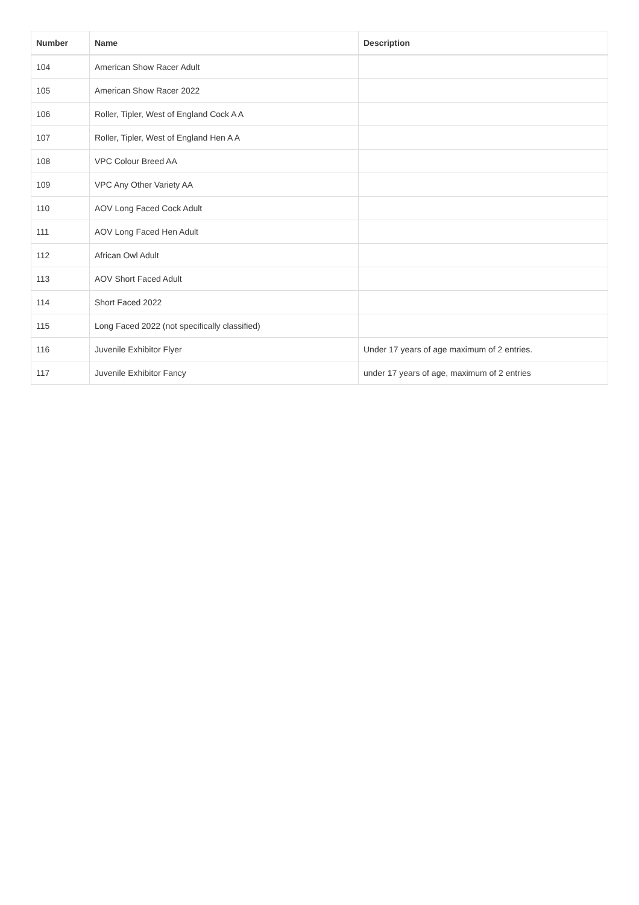| Number | Name | Description |
| --- | --- | --- |
| 104 | American Show Racer Adult | |
| 105 | American Show Racer 2022 | |
| 106 | Roller, Tipler, West of England Cock A A | |
| 107 | Roller, Tipler, West of England Hen A A | |
| 108 | VPC Colour Breed AA | |
| 109 | VPC Any Other Variety AA | |
| 110 | AOV Long Faced Cock Adult | |
| 111 | AOV Long Faced Hen Adult | |
| 112 | African Owl Adult | |
| 113 | AOV Short Faced Adult | |
| 114 | Short Faced 2022 | |
| 115 | Long Faced 2022 (not specifically classified) | |
| 116 | Juvenile Exhibitor Flyer | Under 17 years of age maximum of 2 entries. |
| 117 | Juvenile Exhibitor Fancy | under 17 years of age, maximum of 2 entries |